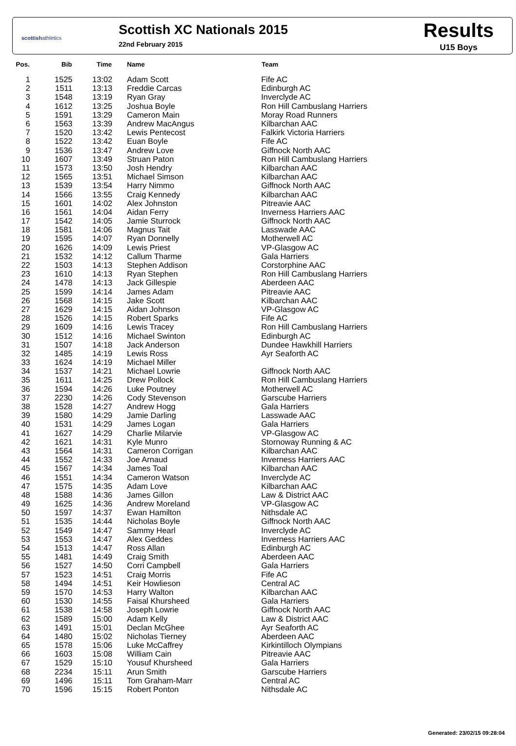scottishathletics
Scottish XC Nationals 2015
22nd February 2015
Results
U15 Boys
| Pos. | Bib | Time | Name | Team |
| --- | --- | --- | --- | --- |
| 1 | 1525 | 13:02 | Adam Scott | Fife AC |
| 2 | 1511 | 13:13 | Freddie Carcas | Edinburgh AC |
| 3 | 1548 | 13:19 | Ryan Gray | Inverclyde AC |
| 4 | 1612 | 13:25 | Joshua Boyle | Ron Hill Cambuslang Harriers |
| 5 | 1591 | 13:29 | Cameron Main | Moray Road Runners |
| 6 | 1563 | 13:39 | Andrew MacAngus | Kilbarchan AAC |
| 7 | 1520 | 13:42 | Lewis Pentecost | Falkirk Victoria Harriers |
| 8 | 1522 | 13:42 | Euan Boyle | Fife AC |
| 9 | 1536 | 13:47 | Andrew Love | Giffnock North AAC |
| 10 | 1607 | 13:49 | Struan Paton | Ron Hill Cambuslang Harriers |
| 11 | 1573 | 13:50 | Josh Hendry | Kilbarchan AAC |
| 12 | 1565 | 13:51 | Michael Simson | Kilbarchan AAC |
| 13 | 1539 | 13:54 | Harry Nimmo | Giffnock North AAC |
| 14 | 1566 | 13:55 | Craig Kennedy | Kilbarchan AAC |
| 15 | 1601 | 14:02 | Alex Johnston | Pitreavie AAC |
| 16 | 1561 | 14:04 | Aidan Ferry | Inverness Harriers AAC |
| 17 | 1542 | 14:05 | Jamie Sturrock | Giffnock North AAC |
| 18 | 1581 | 14:06 | Magnus Tait | Lasswade AAC |
| 19 | 1595 | 14:07 | Ryan Donnelly | Motherwell AC |
| 20 | 1626 | 14:09 | Lewis Priest | VP-Glasgow AC |
| 21 | 1532 | 14:12 | Callum Tharme | Gala Harriers |
| 22 | 1503 | 14:13 | Stephen Addison | Corstorphine AAC |
| 23 | 1610 | 14:13 | Ryan Stephen | Ron Hill Cambuslang Harriers |
| 24 | 1478 | 14:13 | Jack Gillespie | Aberdeen AAC |
| 25 | 1599 | 14:14 | James Adam | Pitreavie AAC |
| 26 | 1568 | 14:15 | Jake Scott | Kilbarchan AAC |
| 27 | 1629 | 14:15 | Aidan Johnson | VP-Glasgow AC |
| 28 | 1526 | 14:15 | Robert Sparks | Fife AC |
| 29 | 1609 | 14:16 | Lewis Tracey | Ron Hill Cambuslang Harriers |
| 30 | 1512 | 14:16 | Michael Swinton | Edinburgh AC |
| 31 | 1507 | 14:18 | Jack Anderson | Dundee Hawkhill Harriers |
| 32 | 1485 | 14:19 | Lewis Ross | Ayr Seaforth AC |
| 33 | 1624 | 14:19 | Michael Miller | |
| 34 | 1537 | 14:21 | Michael Lowrie | Giffnock North AAC |
| 35 | 1611 | 14:25 | Drew Pollock | Ron Hill Cambuslang Harriers |
| 36 | 1594 | 14:26 | Luke Poutney | Motherwell AC |
| 37 | 2230 | 14:26 | Cody Stevenson | Garscube Harriers |
| 38 | 1528 | 14:27 | Andrew Hogg | Gala Harriers |
| 39 | 1580 | 14:29 | Jamie Darling | Lasswade AAC |
| 40 | 1531 | 14:29 | James Logan | Gala Harriers |
| 41 | 1627 | 14:29 | Charlie Milarvie | VP-Glasgow AC |
| 42 | 1621 | 14:31 | Kyle Munro | Stornoway Running & AC |
| 43 | 1564 | 14:31 | Cameron Corrigan | Kilbarchan AAC |
| 44 | 1552 | 14:33 | Joe Arnaud | Inverness Harriers AAC |
| 45 | 1567 | 14:34 | James Toal | Kilbarchan AAC |
| 46 | 1551 | 14:34 | Cameron Watson | Inverclyde AC |
| 47 | 1575 | 14:35 | Adam Love | Kilbarchan AAC |
| 48 | 1588 | 14:36 | James Gillon | Law & District AAC |
| 49 | 1625 | 14:36 | Andrew Moreland | VP-Glasgow AC |
| 50 | 1597 | 14:37 | Ewan Hamilton | Nithsdale AC |
| 51 | 1535 | 14:44 | Nicholas Boyle | Giffnock North AAC |
| 52 | 1549 | 14:47 | Sammy Hearl | Inverclyde AC |
| 53 | 1553 | 14:47 | Alex Geddes | Inverness Harriers AAC |
| 54 | 1513 | 14:47 | Ross Allan | Edinburgh AC |
| 55 | 1481 | 14:49 | Craig Smith | Aberdeen AAC |
| 56 | 1527 | 14:50 | Corri Campbell | Gala Harriers |
| 57 | 1523 | 14:51 | Craig Morris | Fife AC |
| 58 | 1494 | 14:51 | Keir Howlieson | Central AC |
| 59 | 1570 | 14:53 | Harry Walton | Kilbarchan AAC |
| 60 | 1530 | 14:55 | Faisal Khursheed | Gala Harriers |
| 61 | 1538 | 14:58 | Joseph Lowrie | Giffnock North AAC |
| 62 | 1589 | 15:00 | Adam Kelly | Law & District AAC |
| 63 | 1491 | 15:01 | Declan McGhee | Ayr Seaforth AC |
| 64 | 1480 | 15:02 | Nicholas Tierney | Aberdeen AAC |
| 65 | 1578 | 15:06 | Luke McCaffrey | Kirkintilloch Olympians |
| 66 | 1603 | 15:08 | William Cain | Pitreavie AAC |
| 67 | 1529 | 15:10 | Yousuf Khursheed | Gala Harriers |
| 68 | 2234 | 15:11 | Arun Smith | Garscube Harriers |
| 69 | 1496 | 15:11 | Tom Graham-Marr | Central AC |
| 70 | 1596 | 15:15 | Robert Ponton | Nithsdale AC |
Generated: 23/02/15 09:28:04